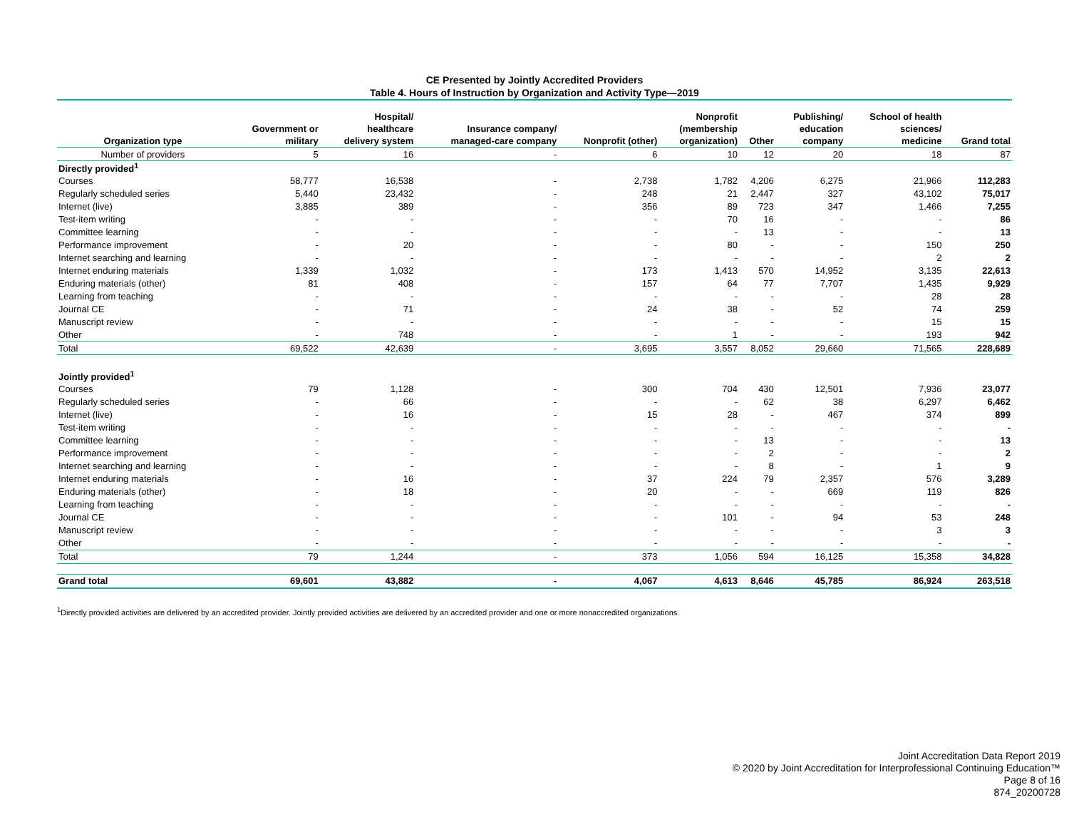CE Presented by Jointly Accredited Providers
Table 4. Hours of Instruction by Organization and Activity Type—2019
| Organization type | Government or military | Hospital/ healthcare delivery system | Insurance company/ managed-care company | Nonprofit (other) | Nonprofit (membership organization) | Other | Publishing/ education company | School of health sciences/ medicine | Grand total |
| --- | --- | --- | --- | --- | --- | --- | --- | --- | --- |
| Number of providers | 5 | 16 | - | 6 | 10 | 12 | 20 | 18 | 87 |
| Directly provided<sup>1</sup> | | | | | | | | | |
| Courses | 58,777 | 16,538 | - | 2,738 | 1,782 | 4,206 | 6,275 | 21,966 | 112,283 |
| Regularly scheduled series | 5,440 | 23,432 | - | 248 | 21 | 2,447 | 327 | 43,102 | 75,017 |
| Internet (live) | 3,885 | 389 | - | 356 | 89 | 723 | 347 | 1,466 | 7,255 |
| Test-item writing | - | - | - | - | 70 | 16 | - | - | 86 |
| Committee learning | - | - | - | - | - | 13 | - | - | 13 |
| Performance improvement | - | 20 | - | - | 80 | - | - | 150 | 250 |
| Internet searching and learning | - | - | - | - | - | - | - | 2 | 2 |
| Internet enduring materials | 1,339 | 1,032 | - | 173 | 1,413 | 570 | 14,952 | 3,135 | 22,613 |
| Enduring materials (other) | 81 | 408 | - | 157 | 64 | 77 | 7,707 | 1,435 | 9,929 |
| Learning from teaching | - | - | - | - | - | - | - | 28 | 28 |
| Journal CE | - | 71 | - | 24 | 38 | - | 52 | 74 | 259 |
| Manuscript review | - | - | - | - | - | - | - | 15 | 15 |
| Other | - | 748 | - | - | 1 | - | - | 193 | 942 |
| Total | 69,522 | 42,639 | - | 3,695 | 3,557 | 8,052 | 29,660 | 71,565 | 228,689 |
| Jointly provided<sup>1</sup> | | | | | | | | | |
| Courses | 79 | 1,128 | - | 300 | 704 | 430 | 12,501 | 7,936 | 23,077 |
| Regularly scheduled series | - | 66 | - | - | - | 62 | 38 | 6,297 | 6,462 |
| Internet (live) | - | 16 | - | 15 | 28 | - | 467 | 374 | 899 |
| Test-item writing | - | - | - | - | - | - | - | - | - |
| Committee learning | - | - | - | - | - | 13 | - | - | 13 |
| Performance improvement | - | - | - | - | - | 2 | - | - | 2 |
| Internet searching and learning | - | - | - | - | - | 8 | - | 1 | 9 |
| Internet enduring materials | - | 16 | - | 37 | 224 | 79 | 2,357 | 576 | 3,289 |
| Enduring materials (other) | - | 18 | - | 20 | - | - | 669 | 119 | 826 |
| Learning from teaching | - | - | - | - | - | - | - | - | - |
| Journal CE | - | - | - | - | 101 | - | 94 | 53 | 248 |
| Manuscript review | - | - | - | - | - | - | - | 3 | 3 |
| Other | - | - | - | - | - | - | - | - | - |
| Total | 79 | 1,244 | - | 373 | 1,056 | 594 | 16,125 | 15,358 | 34,828 |
| Grand total | 69,601 | 43,882 | - | 4,067 | 4,613 | 8,646 | 45,785 | 86,924 | 263,518 |
<sup>1</sup> Directly provided activities are delivered by an accredited provider. Jointly provided activities are delivered by an accredited provider and one or more nonaccredited organizations.
Joint Accreditation Data Report 2019
© 2020 by Joint Accreditation for Interprofessional Continuing Education™
Page 8 of 16
874_20200728